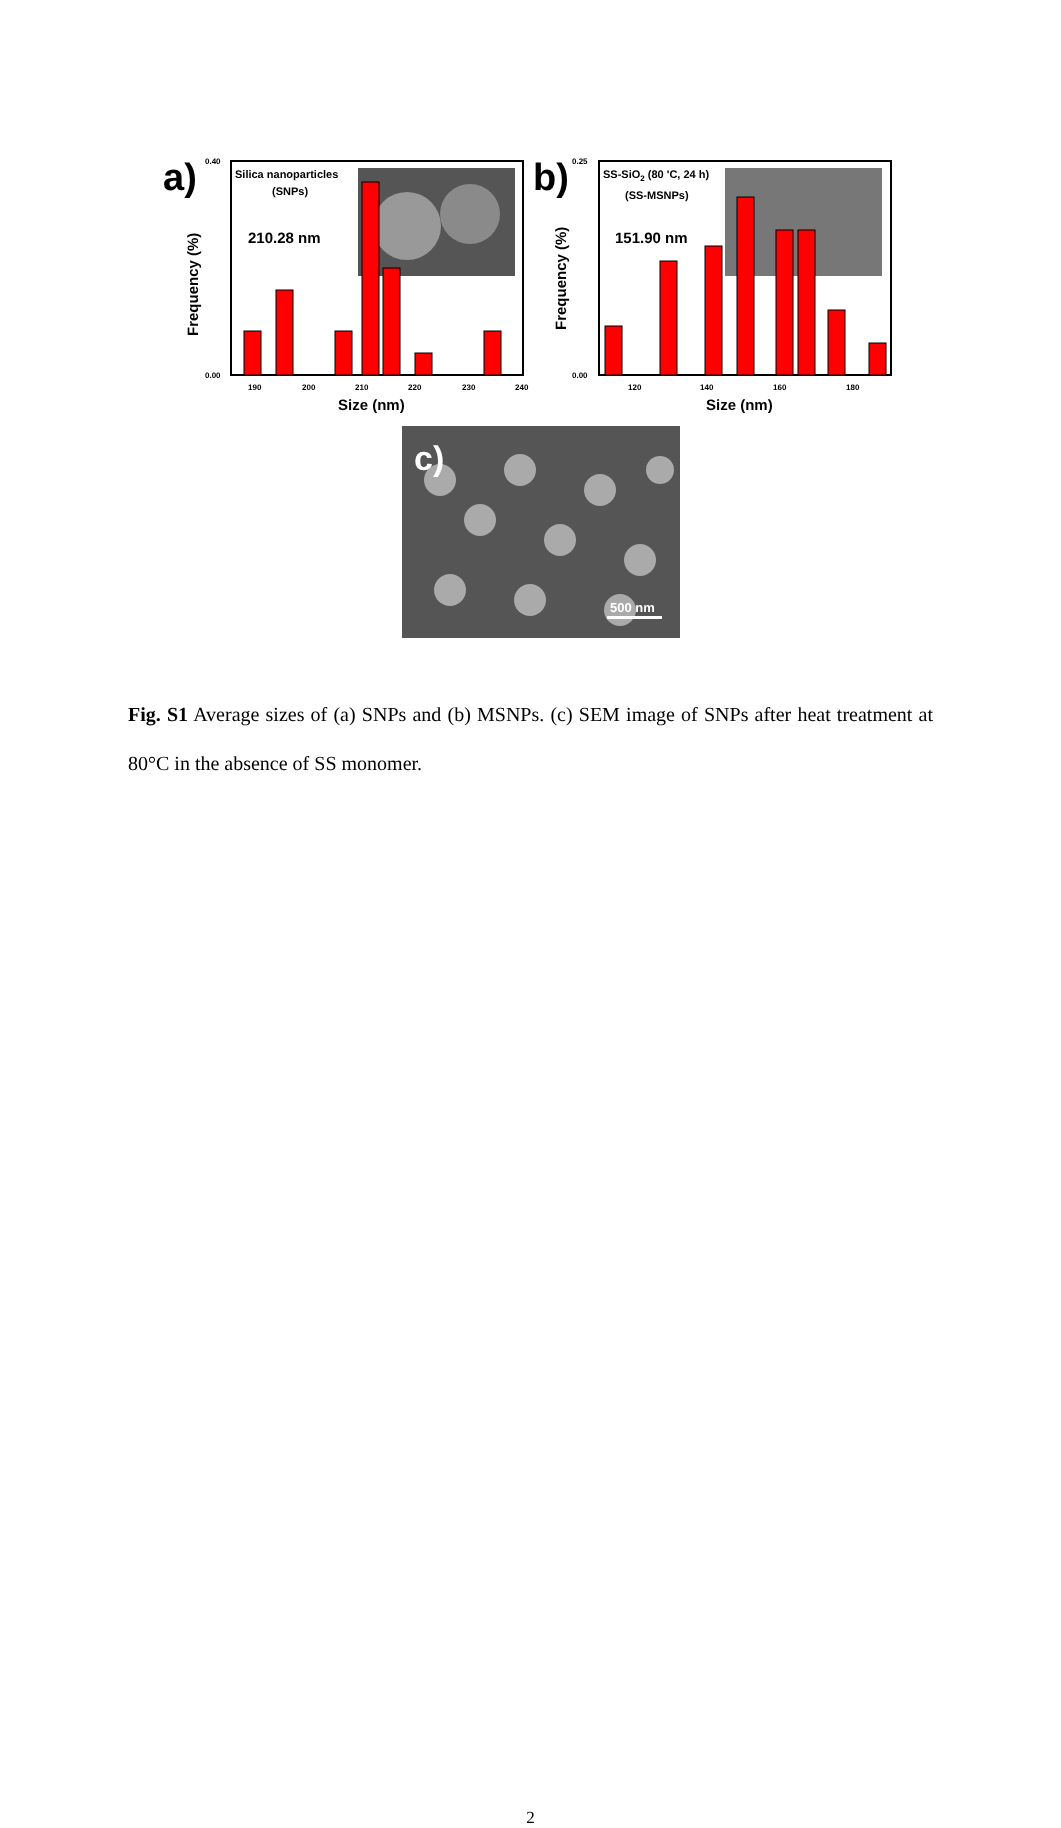a)
Silica nanoparticles
(SNPs)
210.28 nm
Frequency (%)
0.40
0.00
190
200
210
220
230
240
Size (nm)
b)
SS-SiO2 (80 'C, 24 h)
(SS-MSNPs)
151.90 nm
Frequency (%)
0.25
0.00
120
140
160
180
Size (nm)
c)
500 nm
Fig. S1 Average sizes of (a) SNPs and (b) MSNPs. (c) SEM image of SNPs after heat treatment at 80°C in the absence of SS monomer.
2